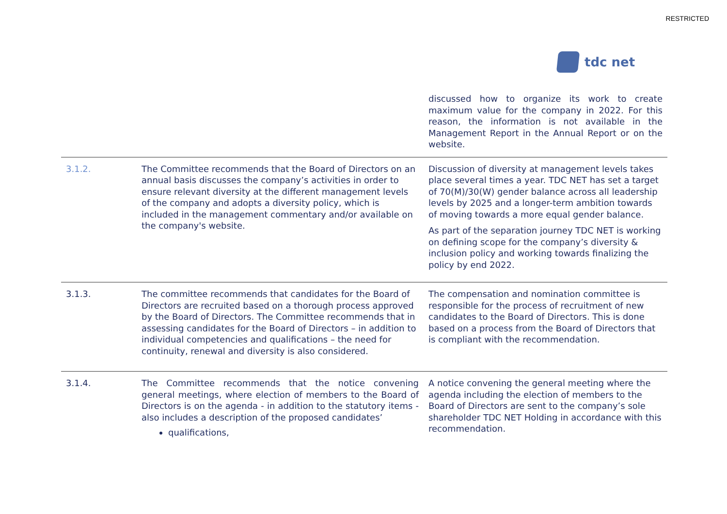RESTRICTED
tdc net
| | | discussed how to organize its work to create maximum value for the company in 2022. For this reason, the information is not available in the Management Report in the Annual Report or on the website. |
| 3.1.2. | The Committee recommends that the Board of Directors on an annual basis discusses the company’s activities in order to ensure relevant diversity at the different management levels of the company and adopts a diversity policy, which is included in the management commentary and/or available on the company's website. | Discussion of diversity at management levels takes place several times a year. TDC NET has set a target of 70(M)/30(W) gender balance across all leadership levels by 2025 and a longer-term ambition towards of moving towards a more equal gender balance. As part of the separation journey TDC NET is working on defining scope for the company’s diversity & inclusion policy and working towards finalizing the policy by end 2022. |
| 3.1.3. | The committee recommends that candidates for the Board of Directors are recruited based on a thorough process approved by the Board of Directors. The Committee recommends that in assessing candidates for the Board of Directors – in addition to individual competencies and qualifications – the need for continuity, renewal and diversity is also considered. | The compensation and nomination committee is responsible for the process of recruitment of new candidates to the Board of Directors. This is done based on a process from the Board of Directors that is compliant with the recommendation. |
| 3.1.4. | The Committee recommends that the notice convening general meetings, where election of members to the Board of Directors is on the agenda - in addition to the statutory items - also includes a description of the proposed candidates’ qualifications, | A notice convening the general meeting where the agenda including the election of members to the Board of Directors are sent to the company’s sole shareholder TDC NET Holding in accordance with this recommendation. |